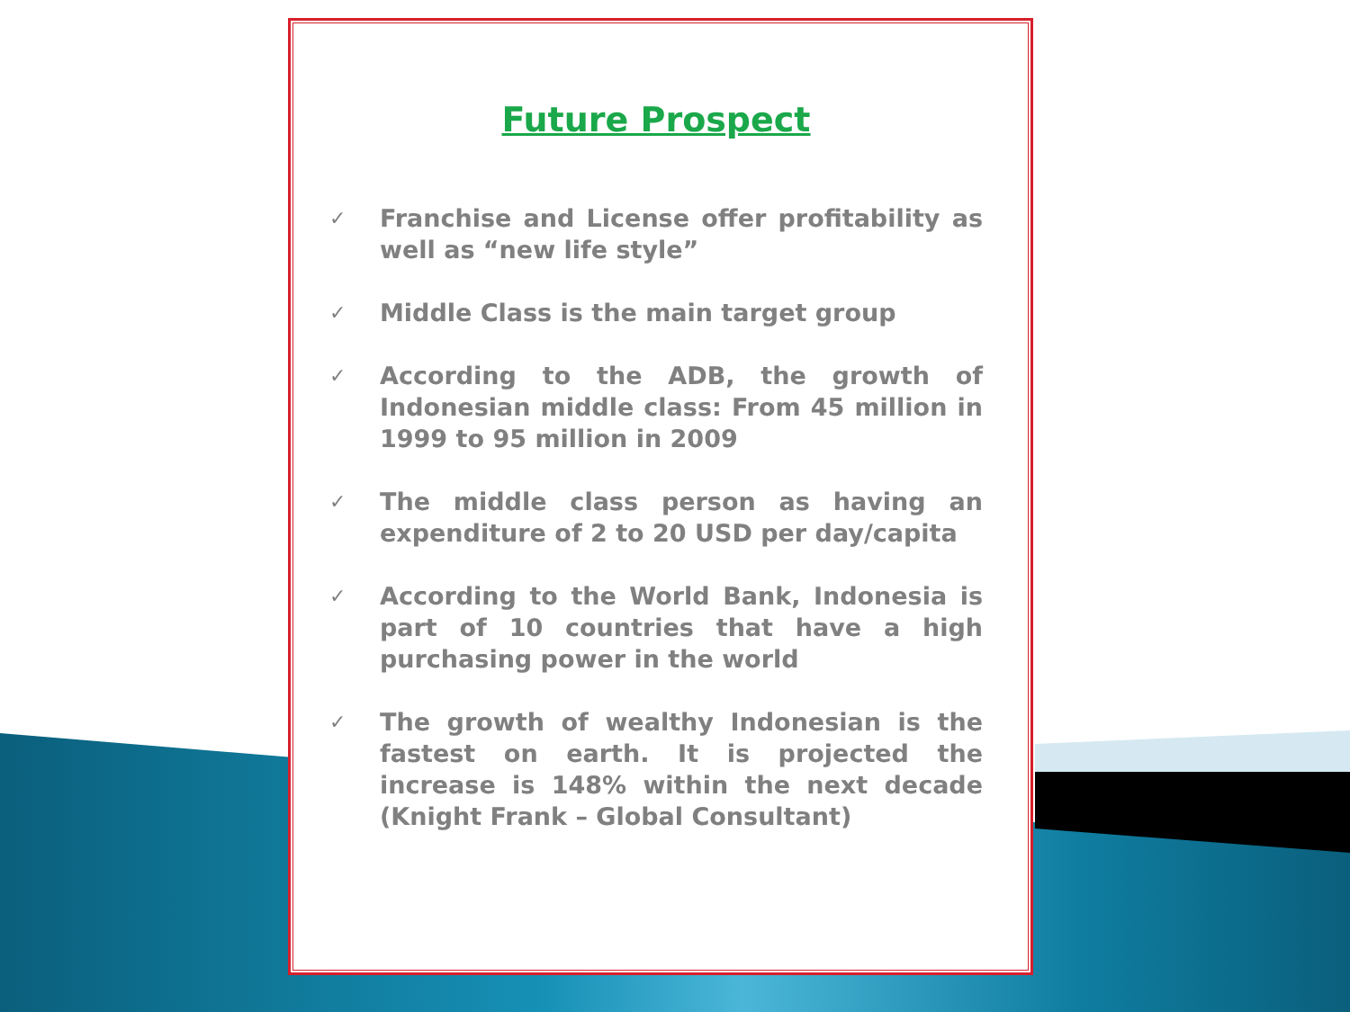Future Prospect
✓ Franchise and License offer profitability as well as “new life style”
✓ Middle Class is the main target group
✓ According to the ADB, the growth of Indonesian middle class: From 45 million in 1999 to 95 million in 2009
✓ The middle class person as having an expenditure of 2 to 20 USD per day/capita
✓ According to the World Bank, Indonesia is part of 10 countries that have a high purchasing power in the world
✓ The growth of wealthy Indonesian is the fastest on earth. It is projected the increase is 148% within the next decade (Knight Frank – Global Consultant)